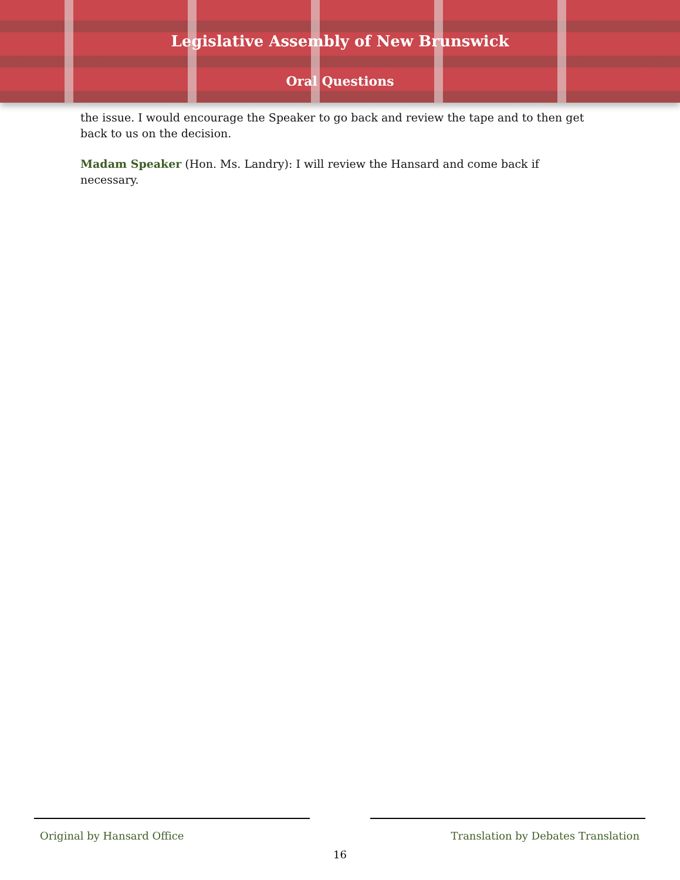Legislative Assembly of New Brunswick
Oral Questions
the issue. I would encourage the Speaker to go back and review the tape and to then get back to us on the decision.
Madam Speaker (Hon. Ms. Landry): I will review the Hansard and come back if necessary.
Original by Hansard Office
Translation by Debates Translation
16